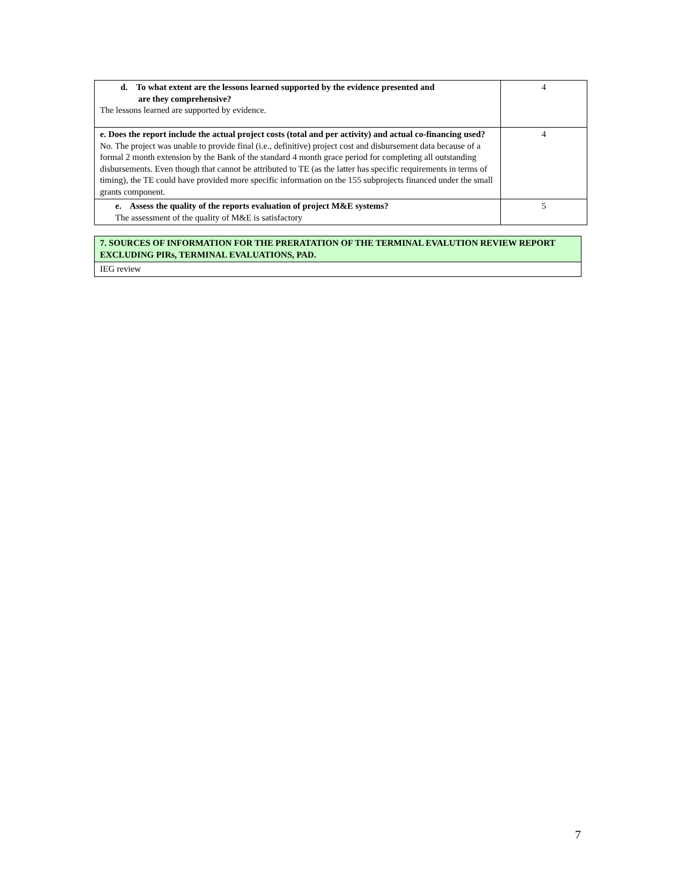| d. To what extent are the lessons learned supported by the evidence presented and are they comprehensive? The lessons learned are supported by evidence. | 4 |
| e. Does the report include the actual project costs (total and per activity) and actual co-financing used? No. The project was unable to provide final (i.e., definitive) project cost and disbursement data because of a formal 2 month extension by the Bank of the standard 4 month grace period for completing all outstanding disbursements. Even though that cannot be attributed to TE (as the latter has specific requirements in terms of timing), the TE could have provided more specific information on the 155 subprojects financed under the small grants component. | 4 |
| e. Assess the quality of the reports evaluation of project M&E systems? The assessment of the quality of M&E is satisfactory | 5 |
| 7. SOURCES OF INFORMATION FOR THE PRERATATION OF THE TERMINAL EVALUTION REVIEW REPORT EXCLUDING PIRs, TERMINAL EVALUATIONS, PAD. |
| IEG review |
7